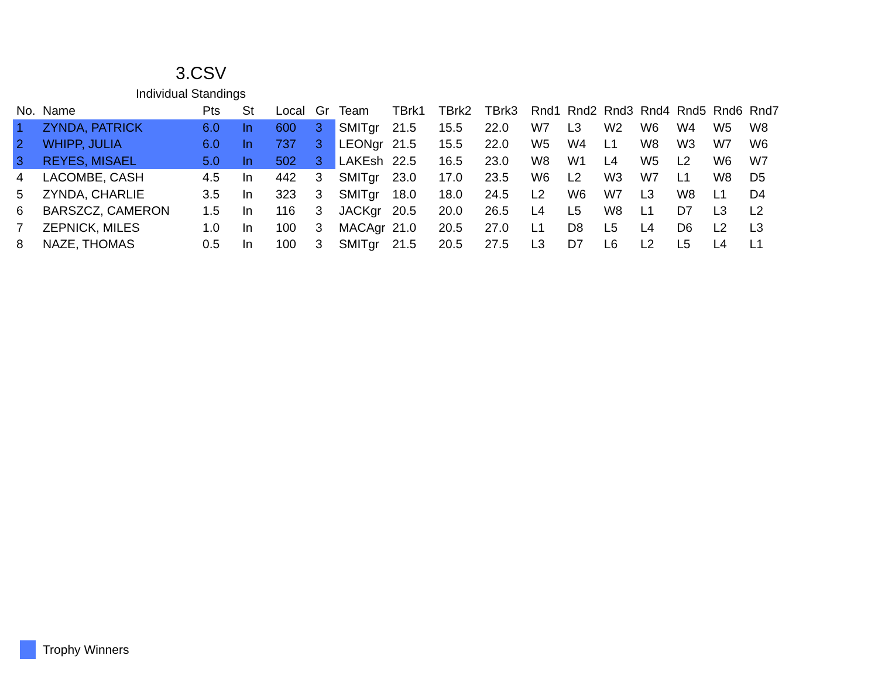3.CSV
Individual Standings
| No. | Name | Pts | St | Local | Gr | Team | TBrk1 | TBrk2 | TBrk3 | Rnd1 | Rnd2 | Rnd3 | Rnd4 | Rnd5 | Rnd6 | Rnd7 |
| --- | --- | --- | --- | --- | --- | --- | --- | --- | --- | --- | --- | --- | --- | --- | --- | --- |
| 1 | ZYNDA, PATRICK | 6.0 | In | 600 | 3 | SMITgr | 21.5 | 15.5 | 22.0 | W7 | L3 | W2 | W6 | W4 | W5 | W8 |
| 2 | WHIPP, JULIA | 6.0 | In | 737 | 3 | LEONgr | 21.5 | 15.5 | 22.0 | W5 | W4 | L1 | W8 | W3 | W7 | W6 |
| 3 | REYES, MISAEL | 5.0 | In | 502 | 3 | LAKEsh | 22.5 | 16.5 | 23.0 | W8 | W1 | L4 | W5 | L2 | W6 | W7 |
| 4 | LACOMBE, CASH | 4.5 | In | 442 | 3 | SMITgr | 23.0 | 17.0 | 23.5 | W6 | L2 | W3 | W7 | L1 | W8 | D5 |
| 5 | ZYNDA, CHARLIE | 3.5 | In | 323 | 3 | SMITgr | 18.0 | 18.0 | 24.5 | L2 | W6 | W7 | L3 | W8 | L1 | D4 |
| 6 | BARSZCZ, CAMERON | 1.5 | In | 116 | 3 | JACKgr | 20.5 | 20.0 | 26.5 | L4 | L5 | W8 | L1 | D7 | L3 | L2 |
| 7 | ZEPNICK, MILES | 1.0 | In | 100 | 3 | MACAgr | 21.0 | 20.5 | 27.0 | L1 | D8 | L5 | L4 | D6 | L2 | L3 |
| 8 | NAZE, THOMAS | 0.5 | In | 100 | 3 | SMITgr | 21.5 | 20.5 | 27.5 | L3 | D7 | L6 | L2 | L5 | L4 | L1 |
Trophy Winners